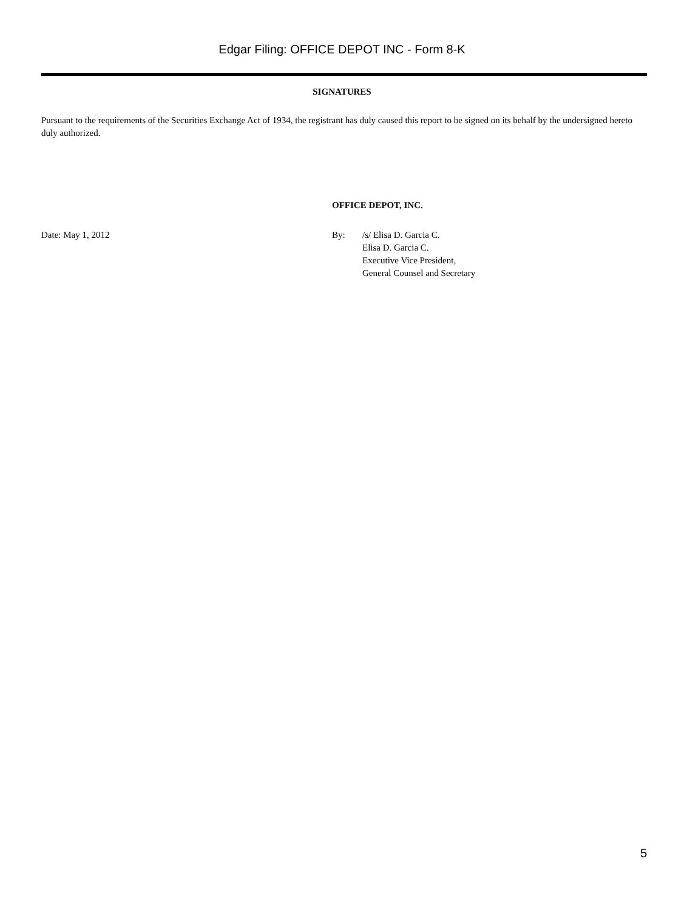Edgar Filing: OFFICE DEPOT INC - Form 8-K
SIGNATURES
Pursuant to the requirements of the Securities Exchange Act of 1934, the registrant has duly caused this report to be signed on its behalf by the undersigned hereto duly authorized.
OFFICE DEPOT, INC.
Date: May 1, 2012 By: /s/ Elisa D. Garcia C.
Elisa D. Garcia C.
Executive Vice President,
General Counsel and Secretary
5